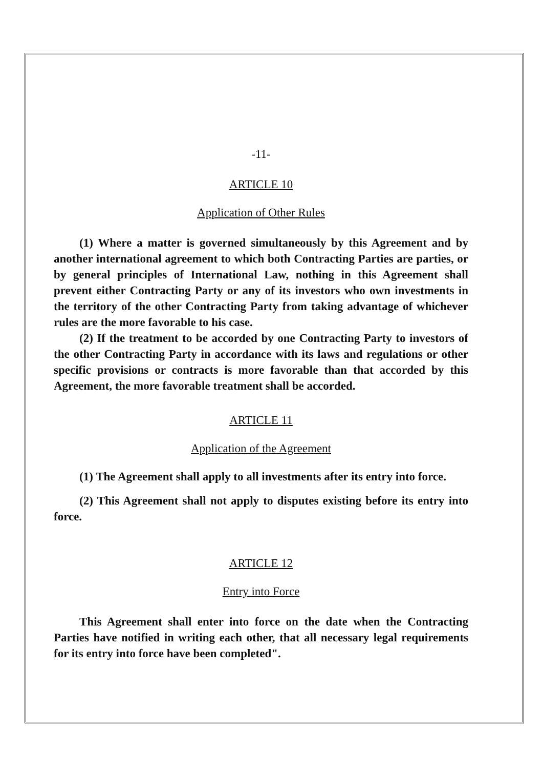-11-
ARTICLE 10
Application of Other Rules
(1) Where a matter is governed simultaneously by this Agreement and by another international agreement to which both Contracting Parties are parties, or by general principles of International Law, nothing in this Agreement shall prevent either Contracting Party or any of its investors who own investments in the territory of the other Contracting Party from taking advantage of whichever rules are the more favorable to his case.
(2) If the treatment to be accorded by one Contracting Party to investors of the other Contracting Party in accordance with its laws and regulations or other specific provisions or contracts is more favorable than that accorded by this Agreement, the more favorable treatment shall be accorded.
ARTICLE 11
Application of the Agreement
(1) The Agreement shall apply to all investments after its entry into force.
(2) This Agreement shall not apply to disputes existing before its entry into force.
ARTICLE 12
Entry into Force
This Agreement shall enter into force on the date when the Contracting Parties have notified in writing each other, that all necessary legal requirements for its entry into force have been completed".